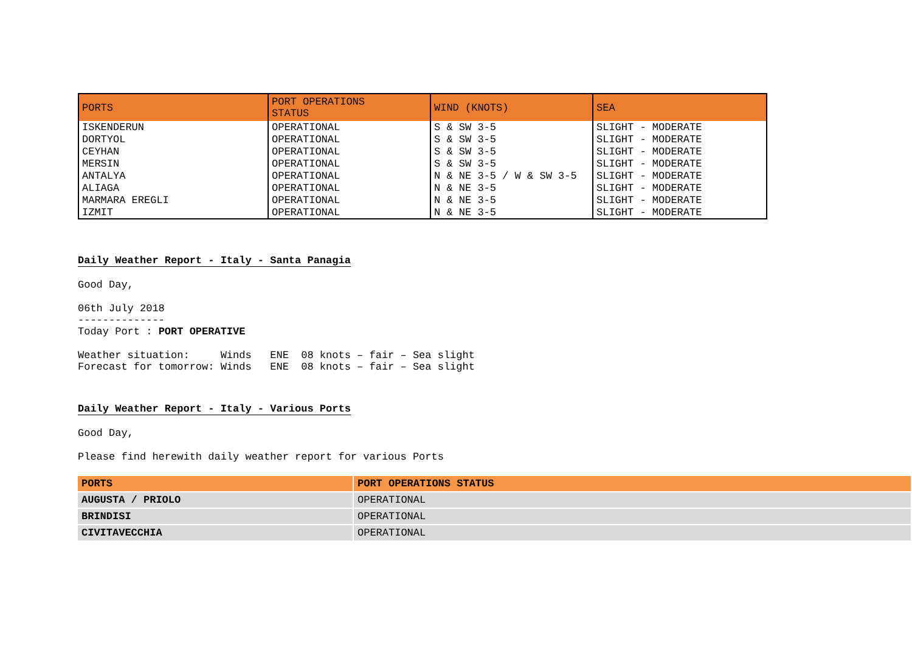| PORTS | PORT OPERATIONS STATUS | WIND (KNOTS) | SEA |
| --- | --- | --- | --- |
| ISKENDERUN | OPERATIONAL | S & SW 3-5 | SLIGHT - MODERATE |
| DORTYOL | OPERATIONAL | S & SW 3-5 | SLIGHT - MODERATE |
| CEYHAN | OPERATIONAL | S & SW 3-5 | SLIGHT - MODERATE |
| MERSIN | OPERATIONAL | S & SW 3-5 | SLIGHT - MODERATE |
| ANTALYA | OPERATIONAL | N & NE 3-5 / W & SW 3-5 | SLIGHT - MODERATE |
| ALIAGA | OPERATIONAL | N & NE 3-5 | SLIGHT - MODERATE |
| MARMARA EREGLI | OPERATIONAL | N & NE 3-5 | SLIGHT - MODERATE |
| IZMIT | OPERATIONAL | N & NE 3-5 | SLIGHT - MODERATE |
Daily Weather Report - Italy - Santa Panagia
Good Day,
06th July 2018
--------------
Today Port : PORT OPERATIVE
Weather situation:     Winds   ENE  08 knots – fair – Sea slight
Forecast for tomorrow: Winds   ENE  08 knots – fair – Sea slight
Daily Weather Report - Italy - Various Ports
Good Day,
Please find herewith daily weather report for various Ports
| PORTS | PORT OPERATIONS STATUS |
| --- | --- |
| AUGUSTA / PRIOLO | OPERATIONAL |
| BRINDISI | OPERATIONAL |
| CIVITAVECCHIA | OPERATIONAL |